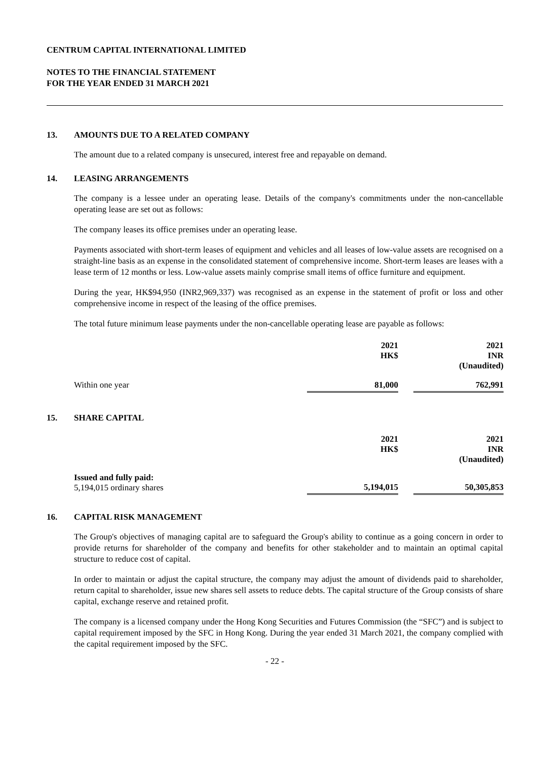CENTRUM CAPITAL INTERNATIONAL LIMITED
NOTES TO THE FINANCIAL STATEMENT
FOR THE YEAR ENDED 31 MARCH 2021
13. AMOUNTS DUE TO A RELATED COMPANY
The amount due to a related company is unsecured, interest free and repayable on demand.
14. LEASING ARRANGEMENTS
The company is a lessee under an operating lease. Details of the company's commitments under the non-cancellable operating lease are set out as follows:
The company leases its office premises under an operating lease.
Payments associated with short-term leases of equipment and vehicles and all leases of low-value assets are recognised on a straight-line basis as an expense in the consolidated statement of comprehensive income. Short-term leases are leases with a lease term of 12 months or less. Low-value assets mainly comprise small items of office furniture and equipment.
During the year, HK$94,950 (INR2,969,337) was recognised as an expense in the statement of profit or loss and other comprehensive income in respect of the leasing of the office premises.
The total future minimum lease payments under the non-cancellable operating lease are payable as follows:
| | 2021 HK$ | | 2021 INR (Unaudited) |
| --- | --- | --- | --- |
| Within one year | 81,000 | | 762,991 |
15. SHARE CAPITAL
| | 2021 HK$ | | 2021 INR (Unaudited) |
| --- | --- | --- | --- |
| Issued and fully paid: 5,194,015 ordinary shares | 5,194,015 | | 50,305,853 |
16. CAPITAL RISK MANAGEMENT
The Group's objectives of managing capital are to safeguard the Group's ability to continue as a going concern in order to provide returns for shareholder of the company and benefits for other stakeholder and to maintain an optimal capital structure to reduce cost of capital.
In order to maintain or adjust the capital structure, the company may adjust the amount of dividends paid to shareholder, return capital to shareholder, issue new shares sell assets to reduce debts. The capital structure of the Group consists of share capital, exchange reserve and retained profit.
The company is a licensed company under the Hong Kong Securities and Futures Commission (the “SFC”) and is subject to capital requirement imposed by the SFC in Hong Kong. During the year ended 31 March 2021, the company complied with the capital requirement imposed by the SFC.
- 22 -